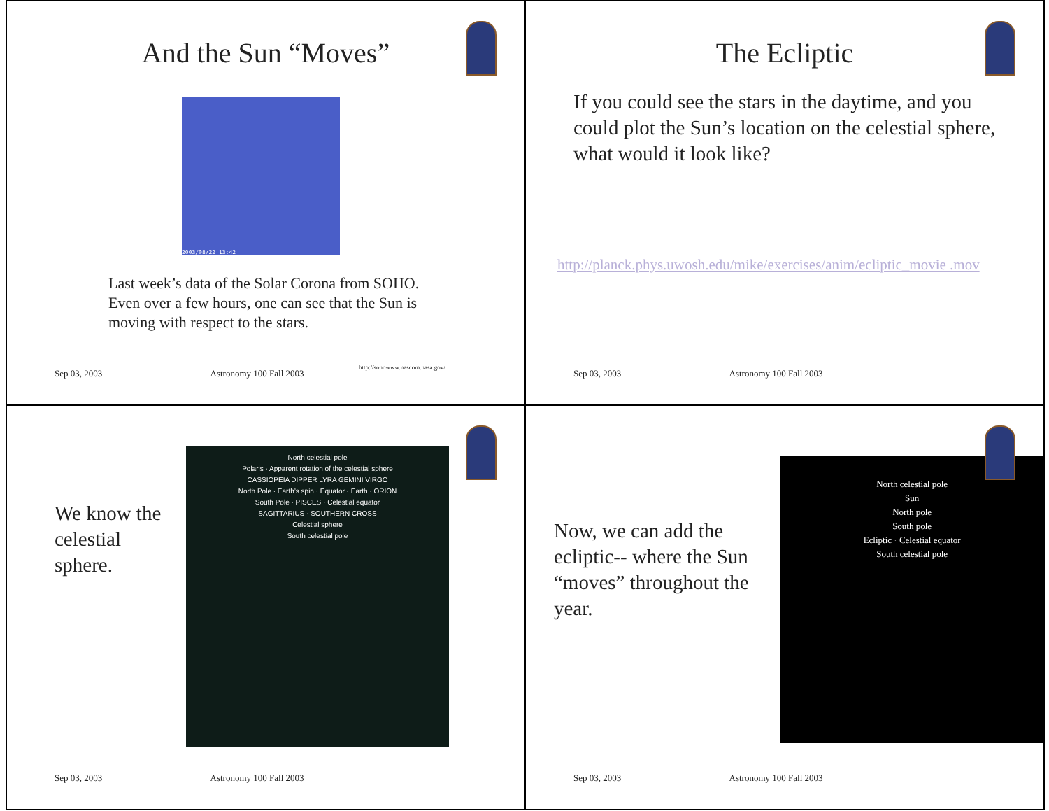And the Sun “Moves”
2003/08/22 13:42
Last week’s data of the Solar Corona from SOHO. Even over a few hours, one can see that the Sun is moving with respect to the stars.
http://sohowww.nascom.nasa.gov/
Sep 03, 2003 Astronomy 100 Fall 2003
The Ecliptic
If you could see the stars in the daytime, and you could plot the Sun’s location on the celestial sphere, what would it look like?
http://planck.phys.uwosh.edu/mike/exercises/anim/ecliptic_movie .mov
Sep 03, 2003 Astronomy 100 Fall 2003
We know the celestial sphere.
North celestial pole
Polaris · Apparent rotation of the celestial sphere
CASSIOPEIA DIPPER LYRA GEMINI VIRGO
North Pole · Earth’s spin · Equator · Earth · ORION
South Pole · PISCES · Celestial equator
SAGITTARIUS · SOUTHERN CROSS
Celestial sphere
South celestial pole
Sep 03, 2003 Astronomy 100 Fall 2003
Now, we can add the ecliptic-- where the Sun “moves” throughout the year.
North celestial pole
Sun
North pole
South pole
Ecliptic · Celestial equator
South celestial pole
Sep 03, 2003 Astronomy 100 Fall 2003